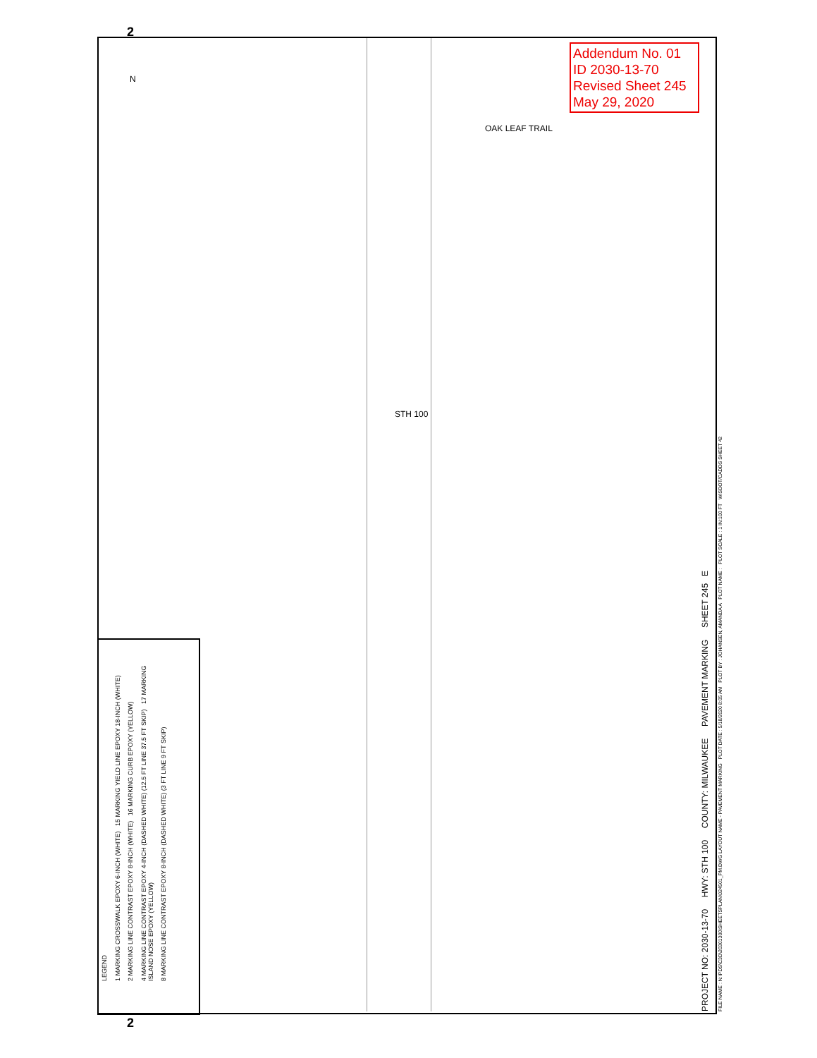Addendum No. 01
ID 2030-13-70
Revised Sheet 245
May 29, 2020
OAK LEAF TRAIL
STH 100
N
LEGEND
1 MARKING CROSSWALK EPOXY 6-INCH (WHITE) 15 MARKING YIELD LINE EPOXY 18-INCH (WHITE)
2 MARKING LINE CONTRAST EPOXY 8-INCH (WHITE) 16 MARKING CURB EPOXY (YELLOW)
4 MARKING LINE CONTRAST EPOXY 4-INCH (DASHED WHITE) (12.5 FT LINE 37.5 FT SKIP) 17 MARKING ISLAND NOSE EPOXY (YELLOW)
8 MARKING LINE CONTRAST EPOXY 8-INCH (DASHED WHITE) (3 FT LINE 9 FT SKIP)
PROJECT NO: 2030-13-70 HWY: STH 100 COUNTY: MILWAUKEE PAVEMENT MARKING SHEET 245 E
FILE NAME : N:\PDS\C3D\20301300\SHEETSPLAN\024501_PM.DWG LAYOUT NAME - PAVEMENT MARKING PLOT DATE : 5/18/2020 8:05 AM PLOT BY : JOHANSEN, AMANDA A PLOT NAME : PLOT SCALE : 1 IN:100 FT WISDOT/CADDS SHEET 42
2
2